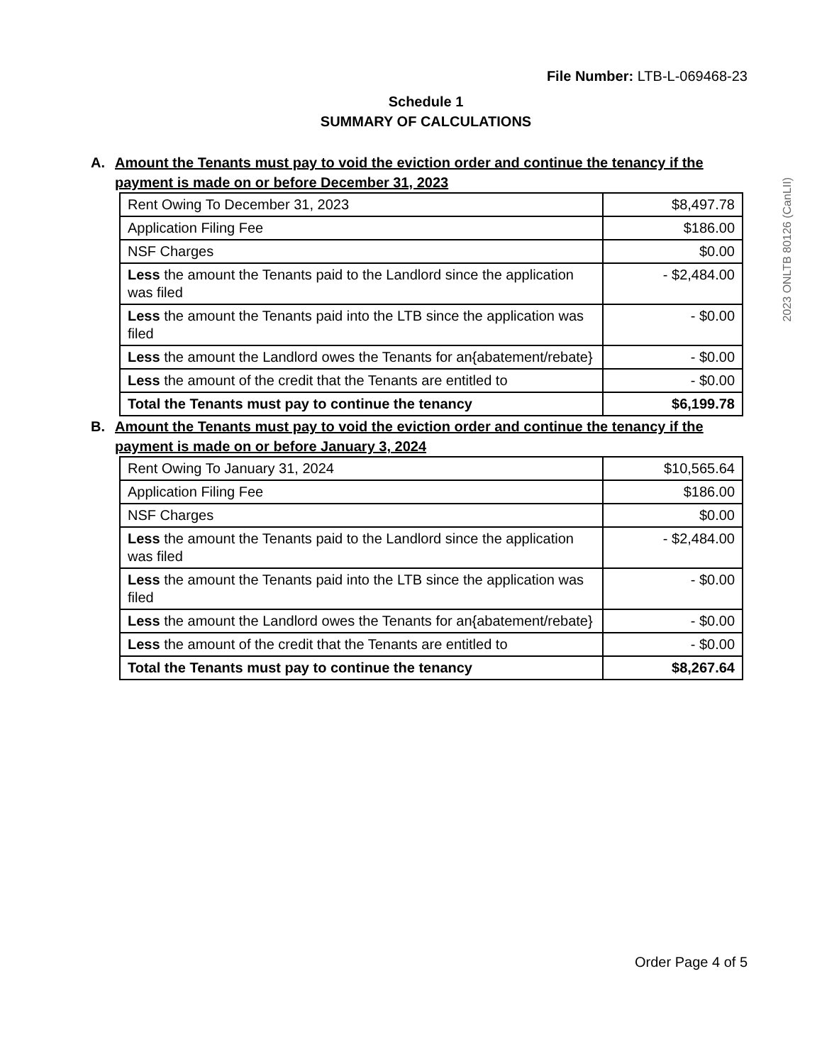File Number: LTB-L-069468-23
Schedule 1
SUMMARY OF CALCULATIONS
A. Amount the Tenants must pay to void the eviction order and continue the tenancy if the payment is made on or before December 31, 2023
| Rent Owing To December 31, 2023 | $8,497.78 |
| Application Filing Fee | $186.00 |
| NSF Charges | $0.00 |
| Less the amount the Tenants paid to the Landlord since the application was filed | - $2,484.00 |
| Less the amount the Tenants paid into the LTB since the application was filed | - $0.00 |
| Less the amount the Landlord owes the Tenants for an{abatement/rebate} | - $0.00 |
| Less the amount of the credit that the Tenants are entitled to | - $0.00 |
| Total the Tenants must pay to continue the tenancy | $6,199.78 |
B. Amount the Tenants must pay to void the eviction order and continue the tenancy if the payment is made on or before January 3, 2024
| Rent Owing To January 31, 2024 | $10,565.64 |
| Application Filing Fee | $186.00 |
| NSF Charges | $0.00 |
| Less the amount the Tenants paid to the Landlord since the application was filed | - $2,484.00 |
| Less the amount the Tenants paid into the LTB since the application was filed | - $0.00 |
| Less the amount the Landlord owes the Tenants for an{abatement/rebate} | - $0.00 |
| Less the amount of the credit that the Tenants are entitled to | - $0.00 |
| Total the Tenants must pay to continue the tenancy | $8,267.64 |
2023 ONLTB 80126 (CanLII)
Order Page 4 of 5